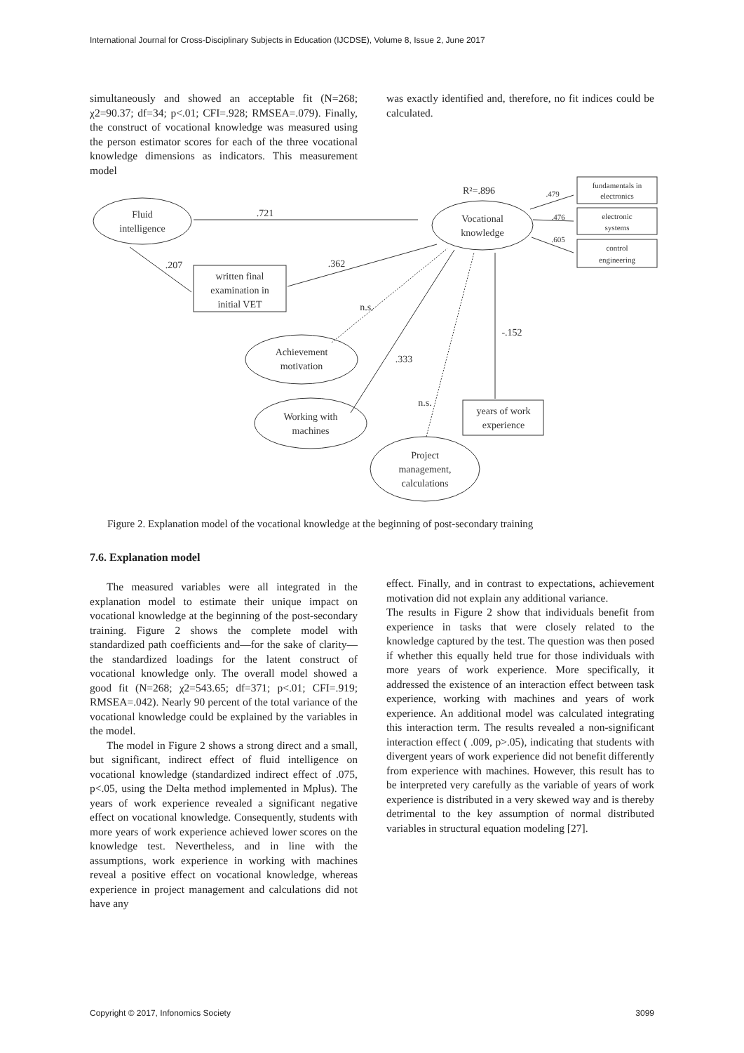International Journal for Cross-Disciplinary Subjects in Education (IJCDSE), Volume 8, Issue 2, June 2017
simultaneously and showed an acceptable fit (N=268; χ2=90.37; df=34; p<.01; CFI=.928; RMSEA=.079). Finally, the construct of vocational knowledge was measured using the person estimator scores for each of the three vocational knowledge dimensions as indicators. This measurement model
was exactly identified and, therefore, no fit indices could be calculated.
Fluid
intelligence
Vocational
knowledge
fundamentals in
electronics
electronic
systems
control
engineering
written final
examination in
initial VET
Achievement
motivation
Working with
machines
Project
management,
calculations
years of work
experience
R²=.896
.721
.207
.362
n.s.
.333
n.s.
-.152
.479
.476
.605
Figure 2. Explanation model of the vocational knowledge at the beginning of post-secondary training
7.6. Explanation model
The measured variables were all integrated in the explanation model to estimate their unique impact on vocational knowledge at the beginning of the post-secondary training. Figure 2 shows the complete model with standardized path coefficients and—for the sake of clarity—the standardized loadings for the latent construct of vocational knowledge only. The overall model showed a good fit (N=268; χ2=543.65; df=371; p<.01; CFI=.919; RMSEA=.042). Nearly 90 percent of the total variance of the vocational knowledge could be explained by the variables in the model.
The model in Figure 2 shows a strong direct and a small, but significant, indirect effect of fluid intelligence on vocational knowledge (standardized indirect effect of .075, p<.05, using the Delta method implemented in Mplus). The years of work experience revealed a significant negative effect on vocational knowledge. Consequently, students with more years of work experience achieved lower scores on the knowledge test. Nevertheless, and in line with the assumptions, work experience in working with machines reveal a positive effect on vocational knowledge, whereas experience in project management and calculations did not have any
effect. Finally, and in contrast to expectations, achievement motivation did not explain any additional variance.
The results in Figure 2 show that individuals benefit from experience in tasks that were closely related to the knowledge captured by the test. The question was then posed if whether this equally held true for those individuals with more years of work experience. More specifically, it addressed the existence of an interaction effect between task experience, working with machines and years of work experience. An additional model was calculated integrating this interaction term. The results revealed a non-significant interaction effect ( .009, p>.05), indicating that students with divergent years of work experience did not benefit differently from experience with machines. However, this result has to be interpreted very carefully as the variable of years of work experience is distributed in a very skewed way and is thereby detrimental to the key assumption of normal distributed variables in structural equation modeling [27].
Copyright © 2017, Infonomics Society 3099